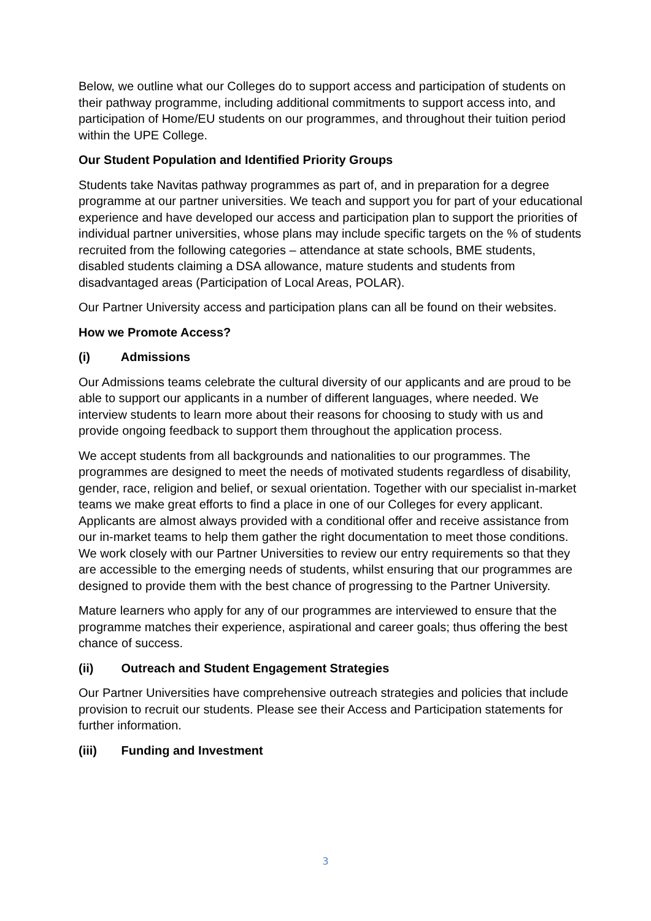Below, we outline what our Colleges do to support access and participation of students on their pathway programme, including additional commitments to support access into, and participation of Home/EU students on our programmes, and throughout their tuition period within the UPE College.
Our Student Population and Identified Priority Groups
Students take Navitas pathway programmes as part of, and in preparation for a degree programme at our partner universities. We teach and support you for part of your educational experience and have developed our access and participation plan to support the priorities of individual partner universities, whose plans may include specific targets on the % of students recruited from the following categories – attendance at state schools, BME students, disabled students claiming a DSA allowance, mature students and students from disadvantaged areas (Participation of Local Areas, POLAR).
Our Partner University access and participation plans can all be found on their websites.
How we Promote Access?
(i) Admissions
Our Admissions teams celebrate the cultural diversity of our applicants and are proud to be able to support our applicants in a number of different languages, where needed. We interview students to learn more about their reasons for choosing to study with us and provide ongoing feedback to support them throughout the application process.
We accept students from all backgrounds and nationalities to our programmes. The programmes are designed to meet the needs of motivated students regardless of disability, gender, race, religion and belief, or sexual orientation. Together with our specialist in-market teams we make great efforts to find a place in one of our Colleges for every applicant. Applicants are almost always provided with a conditional offer and receive assistance from our in-market teams to help them gather the right documentation to meet those conditions. We work closely with our Partner Universities to review our entry requirements so that they are accessible to the emerging needs of students, whilst ensuring that our programmes are designed to provide them with the best chance of progressing to the Partner University.
Mature learners who apply for any of our programmes are interviewed to ensure that the programme matches their experience, aspirational and career goals; thus offering the best chance of success.
(ii) Outreach and Student Engagement Strategies
Our Partner Universities have comprehensive outreach strategies and policies that include provision to recruit our students. Please see their Access and Participation statements for further information.
(iii) Funding and Investment
3